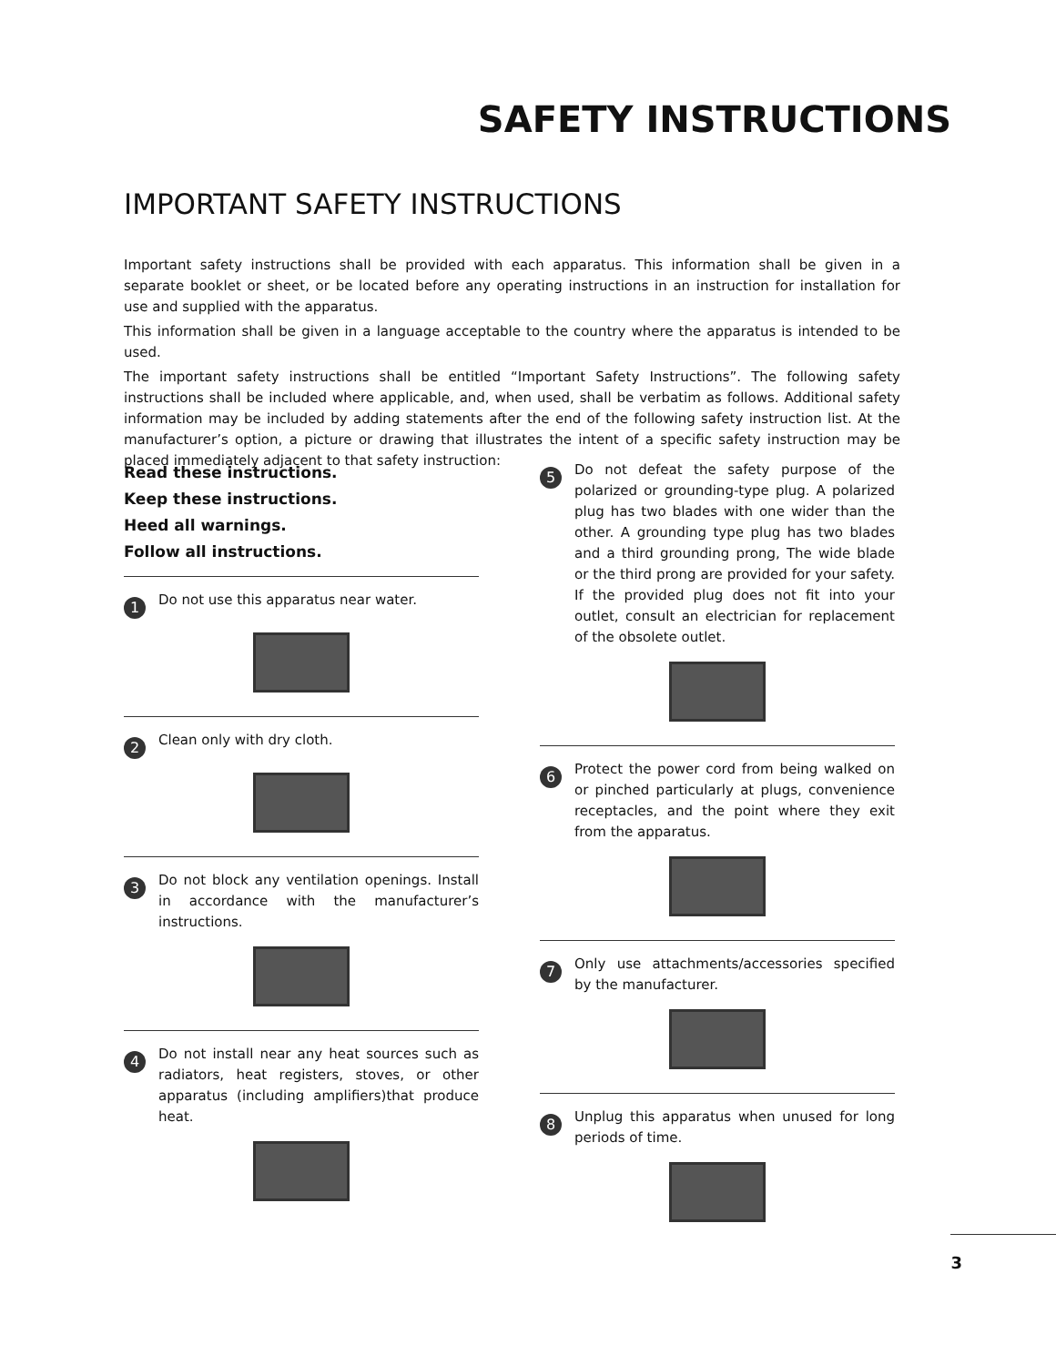SAFETY INSTRUCTIONS
IMPORTANT SAFETY INSTRUCTIONS
Important safety instructions shall be provided with each apparatus. This information shall be given in a separate booklet or sheet, or be located before any operating instructions in an instruction for installation for use and supplied with the apparatus.
This information shall be given in a language acceptable to the country where the apparatus is intended to be used.
The important safety instructions shall be entitled “Important Safety Instructions”. The following safety instructions shall be included where applicable, and, when used, shall be verbatim as follows. Additional safety information may be included by adding statements after the end of the following safety instruction list. At the manufacturer’s option, a picture or drawing that illustrates the intent of a specific safety instruction may be placed immediately adjacent to that safety instruction:
Read these instructions.
Keep these instructions.
Heed all warnings.
Follow all instructions.
1 Do not use this apparatus near water.
2 Clean only with dry cloth.
3 Do not block any ventilation openings. Install in accordance with the manufacturer’s instructions.
4 Do not install near any heat sources such as radiators, heat registers, stoves, or other apparatus (including amplifiers)that produce heat.
5 Do not defeat the safety purpose of the polarized or grounding-type plug. A polarized plug has two blades with one wider than the other. A grounding type plug has two blades and a third grounding prong, The wide blade or the third prong are provided for your safety. If the provided plug does not fit into your outlet, consult an electrician for replacement of the obsolete outlet.
6 Protect the power cord from being walked on or pinched particularly at plugs, convenience receptacles, and the point where they exit from the apparatus.
7 Only use attachments/accessories specified by the manufacturer.
8 Unplug this apparatus when unused for long periods of time.
3